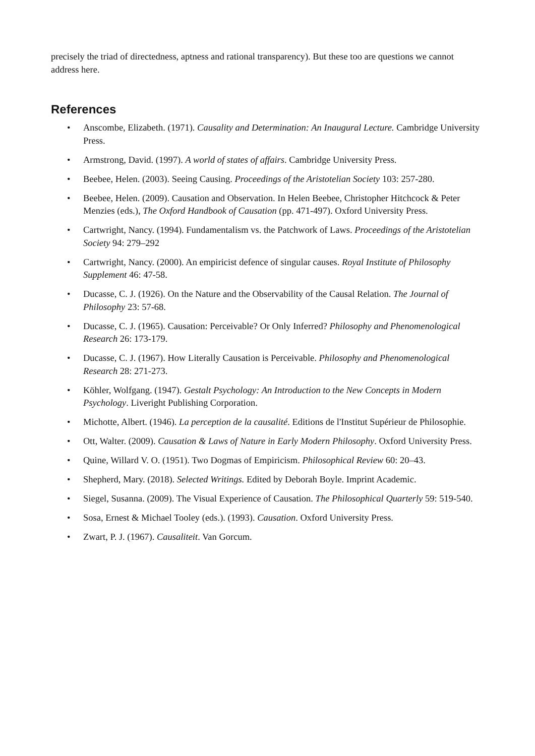precisely the triad of directedness, aptness and rational transparency). But these too are questions we cannot address here.
References
• Anscombe, Elizabeth. (1971). Causality and Determination: An Inaugural Lecture. Cambridge University Press.
• Armstrong, David. (1997). A world of states of affairs. Cambridge University Press.
• Beebee, Helen. (2003). Seeing Causing. Proceedings of the Aristotelian Society 103: 257-280.
• Beebee, Helen. (2009). Causation and Observation. In Helen Beebee, Christopher Hitchcock & Peter Menzies (eds.), The Oxford Handbook of Causation (pp. 471-497). Oxford University Press.
• Cartwright, Nancy. (1994). Fundamentalism vs. the Patchwork of Laws. Proceedings of the Aristotelian Society 94: 279–292
• Cartwright, Nancy. (2000). An empiricist defence of singular causes. Royal Institute of Philosophy Supplement 46: 47-58.
• Ducasse, C. J. (1926). On the Nature and the Observability of the Causal Relation. The Journal of Philosophy 23: 57-68.
• Ducasse, C. J. (1965). Causation: Perceivable? Or Only Inferred? Philosophy and Phenomenological Research 26: 173-179.
• Ducasse, C. J. (1967). How Literally Causation is Perceivable. Philosophy and Phenomenological Research 28: 271-273.
• Köhler, Wolfgang. (1947). Gestalt Psychology: An Introduction to the New Concepts in Modern Psychology. Liveright Publishing Corporation.
• Michotte, Albert. (1946). La perception de la causalité. Editions de l'Institut Supérieur de Philosophie.
• Ott, Walter. (2009). Causation & Laws of Nature in Early Modern Philosophy. Oxford University Press.
• Quine, Willard V. O. (1951). Two Dogmas of Empiricism. Philosophical Review 60: 20–43.
• Shepherd, Mary. (2018). Selected Writings. Edited by Deborah Boyle. Imprint Academic.
• Siegel, Susanna. (2009). The Visual Experience of Causation. The Philosophical Quarterly 59: 519-540.
• Sosa, Ernest & Michael Tooley (eds.). (1993). Causation. Oxford University Press.
• Zwart, P. J. (1967). Causaliteit. Van Gorcum.